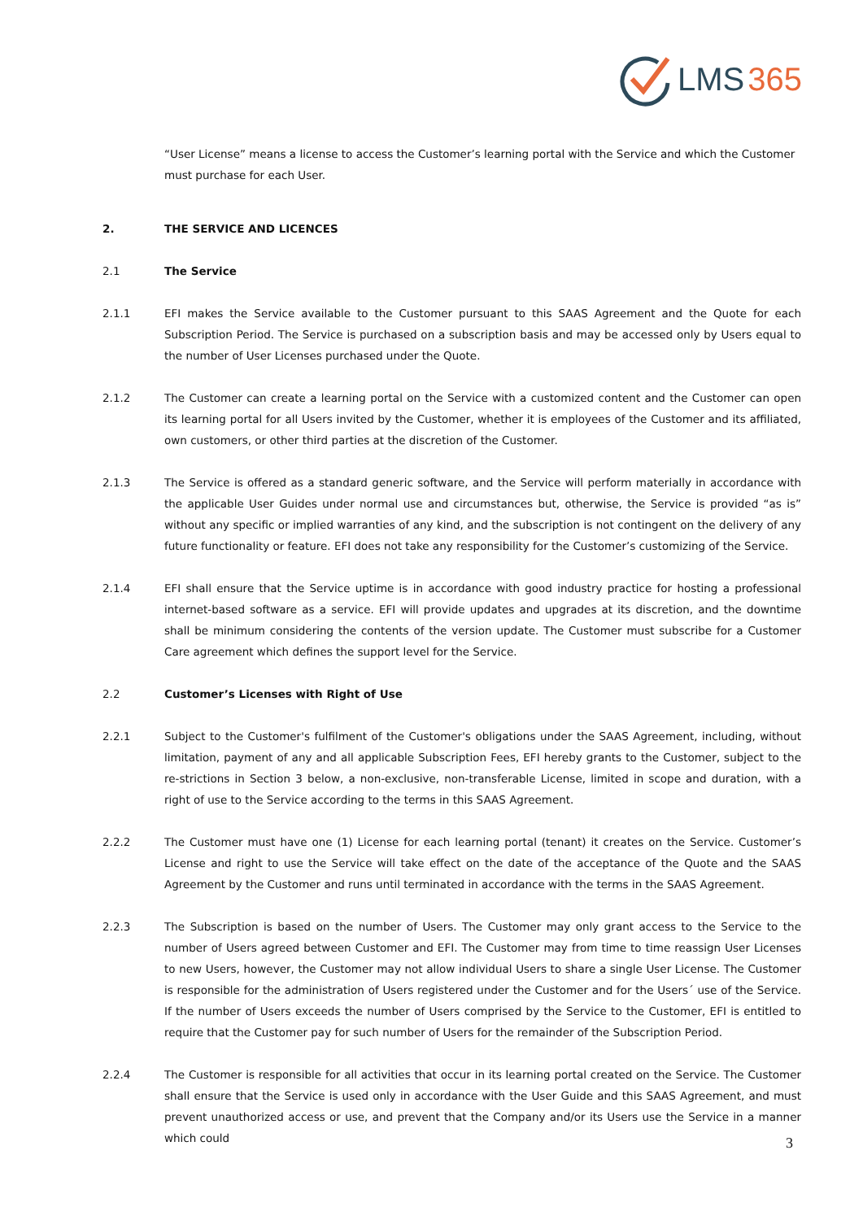LMS 365
“User License” means a license to access the Customer’s learning portal with the Service and which the Customer must purchase for each User.
2. THE SERVICE AND LICENCES
2.1 The Service
2.1.1 EFI makes the Service available to the Customer pursuant to this SAAS Agreement and the Quote for each Subscription Period. The Service is purchased on a subscription basis and may be accessed only by Users equal to the number of User Licenses purchased under the Quote.
2.1.2 The Customer can create a learning portal on the Service with a customized content and the Customer can open its learning portal for all Users invited by the Customer, whether it is employees of the Customer and its affiliated, own customers, or other third parties at the discretion of the Customer.
2.1.3 The Service is offered as a standard generic software, and the Service will perform materially in accordance with the applicable User Guides under normal use and circumstances but, otherwise, the Service is provided “as is” without any specific or implied warranties of any kind, and the subscription is not contingent on the delivery of any future functionality or feature. EFI does not take any responsibility for the Customer’s customizing of the Service.
2.1.4 EFI shall ensure that the Service uptime is in accordance with good industry practice for hosting a professional internet-based software as a service. EFI will provide updates and upgrades at its discretion, and the downtime shall be minimum considering the contents of the version update. The Customer must subscribe for a Customer Care agreement which defines the support level for the Service.
2.2 Customer’s Licenses with Right of Use
2.2.1 Subject to the Customer's fulfilment of the Customer's obligations under the SAAS Agreement, including, without limitation, payment of any and all applicable Subscription Fees, EFI hereby grants to the Customer, subject to the re-strictions in Section 3 below, a non-exclusive, non-transferable License, limited in scope and duration, with a right of use to the Service according to the terms in this SAAS Agreement.
2.2.2 The Customer must have one (1) License for each learning portal (tenant) it creates on the Service. Customer’s License and right to use the Service will take effect on the date of the acceptance of the Quote and the SAAS Agreement by the Customer and runs until terminated in accordance with the terms in the SAAS Agreement.
2.2.3 The Subscription is based on the number of Users. The Customer may only grant access to the Service to the number of Users agreed between Customer and EFI. The Customer may from time to time reassign User Licenses to new Users, however, the Customer may not allow individual Users to share a single User License. The Customer is responsible for the administration of Users registered under the Customer and for the Users´ use of the Service. If the number of Users exceeds the number of Users comprised by the Service to the Customer, EFI is entitled to require that the Customer pay for such number of Users for the remainder of the Subscription Period.
2.2.4 The Customer is responsible for all activities that occur in its learning portal created on the Service. The Customer shall ensure that the Service is used only in accordance with the User Guide and this SAAS Agreement, and must prevent unauthorized access or use, and prevent that the Company and/or its Users use the Service in a manner which could
3